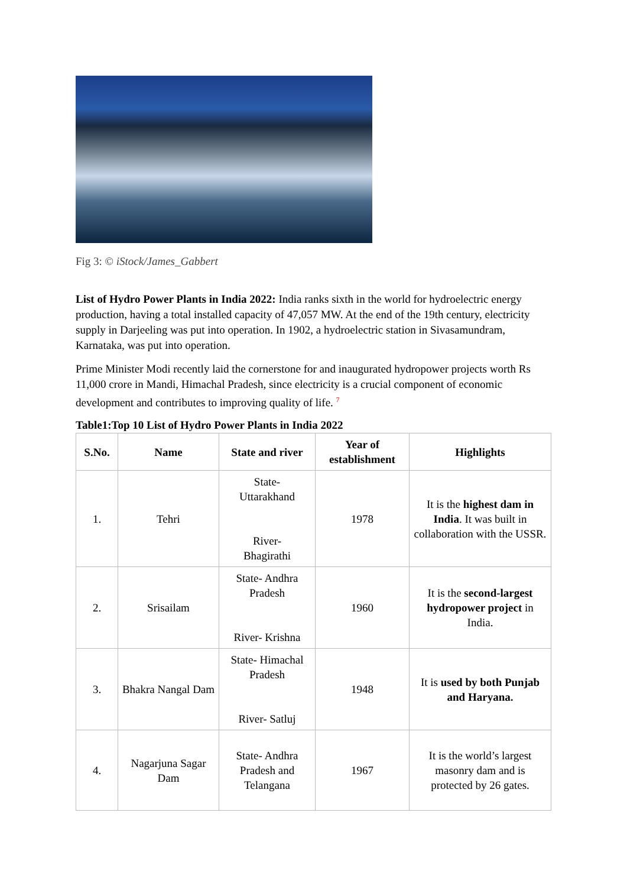Fig 3: © iStock/James_Gabbert
List of Hydro Power Plants in India 2022: India ranks sixth in the world for hydroelectric energy production, having a total installed capacity of 47,057 MW. At the end of the 19th century, electricity supply in Darjeeling was put into operation. In 1902, a hydroelectric station in Sivasamundram, Karnataka, was put into operation.
Prime Minister Modi recently laid the cornerstone for and inaugurated hydropower projects worth Rs 11,000 crore in Mandi, Himachal Pradesh, since electricity is a crucial component of economic development and contributes to improving quality of life. <sup>7</sup>
Table1:Top 10 List of Hydro Power Plants in India 2022
| S.No. | Name | State and river | Year of establishment | Highlights |
| --- | --- | --- | --- | --- |
| 1. | Tehri | State- Uttarakhand River- Bhagirathi | 1978 | It is the highest dam in India . It was built in collaboration with the USSR. |
| 2. | Srisailam | State- Andhra Pradesh River- Krishna | 1960 | It is the second-largest hydropower project in India. |
| 3. | Bhakra Nangal Dam | State- Himachal Pradesh River- Satluj | 1948 | It is used by both Punjab and Haryana. |
| 4. | Nagarjuna Sagar Dam | State- Andhra Pradesh and Telangana | 1967 | It is the world’s largest masonry dam and is protected by 26 gates. |